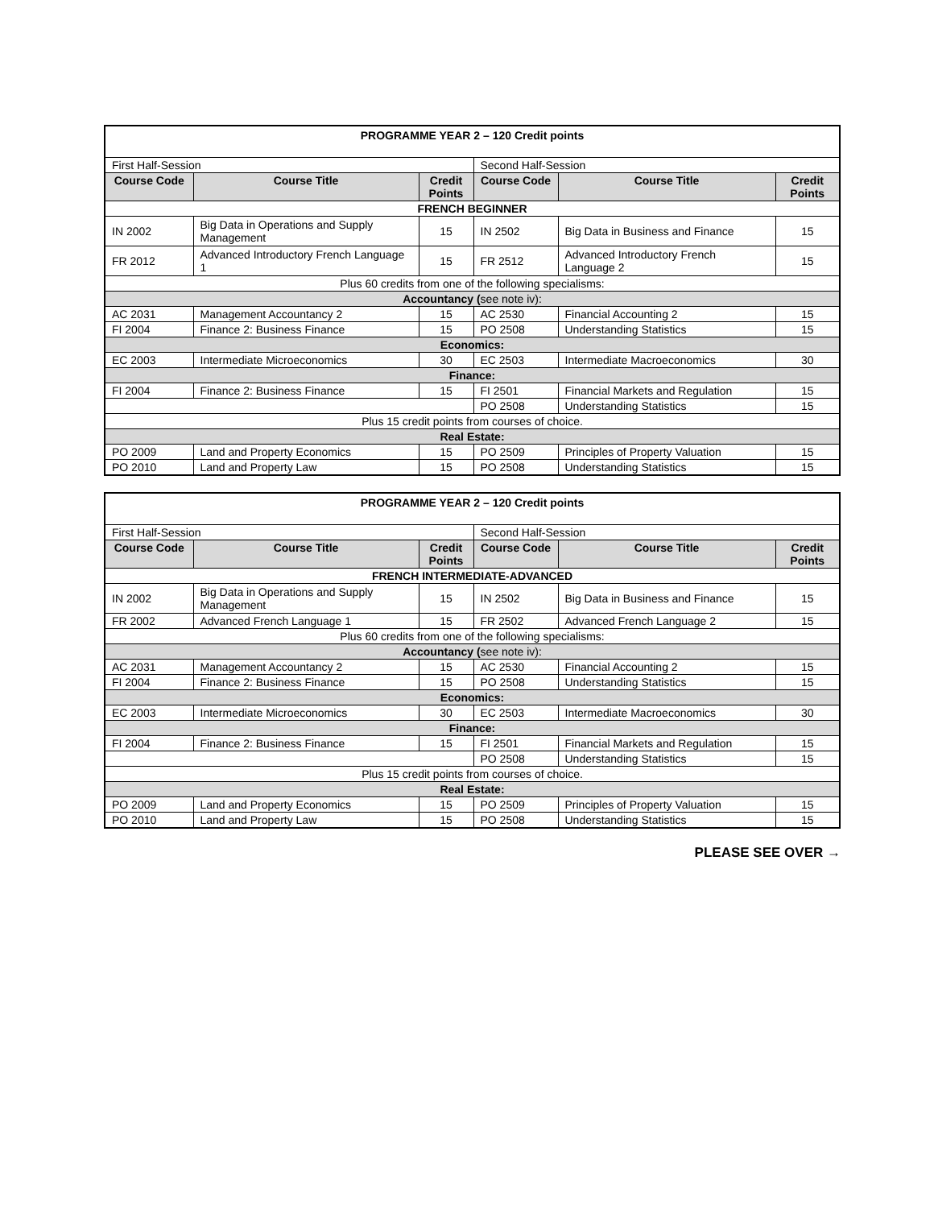| PROGRAMME YEAR 2 – 120 Credit points | | | | | |
| First Half-Session | | | Second Half-Session | | |
| Course Code | Course Title | Credit Points | Course Code | Course Title | Credit Points |
| FRENCH BEGINNER | | | | | |
| IN 2002 | Big Data in Operations and Supply Management | 15 | IN 2502 | Big Data in Business and Finance | 15 |
| FR 2012 | Advanced Introductory French Language 1 | 15 | FR 2512 | Advanced Introductory French Language 2 | 15 |
| Plus 60 credits from one of the following specialisms: | | | | | |
| Accountancy ( see note iv): | | | | | |
| AC 2031 | Management Accountancy 2 | 15 | AC 2530 | Financial Accounting 2 | 15 |
| FI 2004 | Finance 2: Business Finance | 15 | PO 2508 | Understanding Statistics | 15 |
| Economics: | | | | | |
| EC 2003 | Intermediate Microeconomics | 30 | EC 2503 | Intermediate Macroeconomics | 30 |
| Finance: | | | | | |
| FI 2004 | Finance 2: Business Finance | 15 | FI 2501 | Financial Markets and Regulation | 15 |
| | | | PO 2508 | Understanding Statistics | 15 |
| Plus 15 credit points from courses of choice. | | | | | |
| Real Estate: | | | | | |
| PO 2009 | Land and Property Economics | 15 | PO 2509 | Principles of Property Valuation | 15 |
| PO 2010 | Land and Property Law | 15 | PO 2508 | Understanding Statistics | 15 |
| PROGRAMME YEAR 2 – 120 Credit points | | | | | |
| First Half-Session | | | Second Half-Session | | |
| Course Code | Course Title | Credit Points | Course Code | Course Title | Credit Points |
| FRENCH INTERMEDIATE-ADVANCED | | | | | |
| IN 2002 | Big Data in Operations and Supply Management | 15 | IN 2502 | Big Data in Business and Finance | 15 |
| FR 2002 | Advanced French Language 1 | 15 | FR 2502 | Advanced French Language 2 | 15 |
| Plus 60 credits from one of the following specialisms: | | | | | |
| Accountancy ( see note iv): | | | | | |
| AC 2031 | Management Accountancy 2 | 15 | AC 2530 | Financial Accounting 2 | 15 |
| FI 2004 | Finance 2: Business Finance | 15 | PO 2508 | Understanding Statistics | 15 |
| Economics: | | | | | |
| EC 2003 | Intermediate Microeconomics | 30 | EC 2503 | Intermediate Macroeconomics | 30 |
| Finance: | | | | | |
| FI 2004 | Finance 2: Business Finance | 15 | FI 2501 | Financial Markets and Regulation | 15 |
| | | | PO 2508 | Understanding Statistics | 15 |
| Plus 15 credit points from courses of choice. | | | | | |
| Real Estate: | | | | | |
| PO 2009 | Land and Property Economics | 15 | PO 2509 | Principles of Property Valuation | 15 |
| PO 2010 | Land and Property Law | 15 | PO 2508 | Understanding Statistics | 15 |
PLEASE SEE OVER →